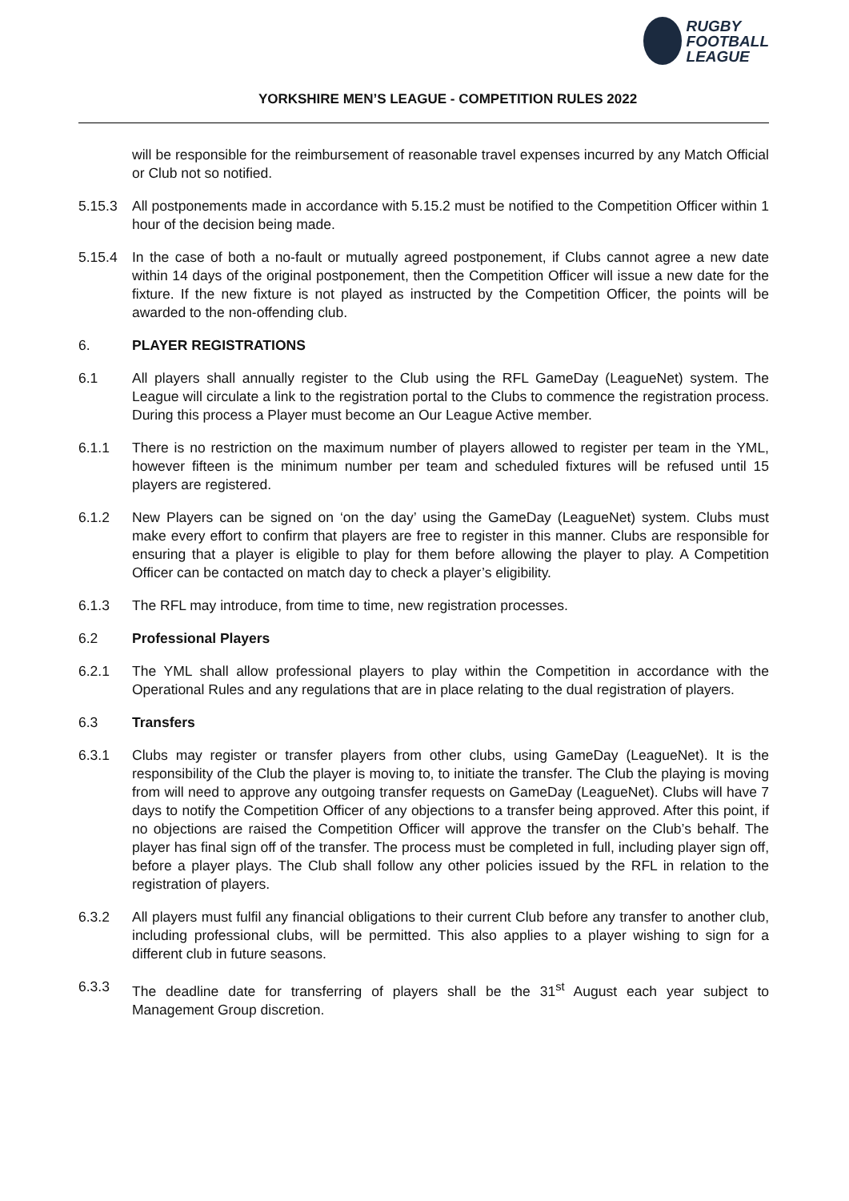RUGBY
FOOTBALL
LEAGUE
YORKSHIRE MEN’S LEAGUE - COMPETITION RULES 2022
will be responsible for the reimbursement of reasonable travel expenses incurred by any Match Official or Club not so notified.
5.15.3 All postponements made in accordance with 5.15.2 must be notified to the Competition Officer within 1 hour of the decision being made.
5.15.4 In the case of both a no-fault or mutually agreed postponement, if Clubs cannot agree a new date within 14 days of the original postponement, then the Competition Officer will issue a new date for the fixture. If the new fixture is not played as instructed by the Competition Officer, the points will be awarded to the non-offending club.
6. PLAYER REGISTRATIONS
6.1 All players shall annually register to the Club using the RFL GameDay (LeagueNet) system. The League will circulate a link to the registration portal to the Clubs to commence the registration process. During this process a Player must become an Our League Active member.
6.1.1 There is no restriction on the maximum number of players allowed to register per team in the YML, however fifteen is the minimum number per team and scheduled fixtures will be refused until 15 players are registered.
6.1.2 New Players can be signed on ‘on the day’ using the GameDay (LeagueNet) system. Clubs must make every effort to confirm that players are free to register in this manner. Clubs are responsible for ensuring that a player is eligible to play for them before allowing the player to play. A Competition Officer can be contacted on match day to check a player’s eligibility.
6.1.3 The RFL may introduce, from time to time, new registration processes.
6.2 Professional Players
6.2.1 The YML shall allow professional players to play within the Competition in accordance with the Operational Rules and any regulations that are in place relating to the dual registration of players.
6.3 Transfers
6.3.1 Clubs may register or transfer players from other clubs, using GameDay (LeagueNet). It is the responsibility of the Club the player is moving to, to initiate the transfer. The Club the playing is moving from will need to approve any outgoing transfer requests on GameDay (LeagueNet). Clubs will have 7 days to notify the Competition Officer of any objections to a transfer being approved. After this point, if no objections are raised the Competition Officer will approve the transfer on the Club’s behalf. The player has final sign off of the transfer. The process must be completed in full, including player sign off, before a player plays. The Club shall follow any other policies issued by the RFL in relation to the registration of players.
6.3.2 All players must fulfil any financial obligations to their current Club before any transfer to another club, including professional clubs, will be permitted. This also applies to a player wishing to sign for a different club in future seasons.
6.3.3 The deadline date for transferring of players shall be the 31<sup>st</sup> August each year subject to Management Group discretion.